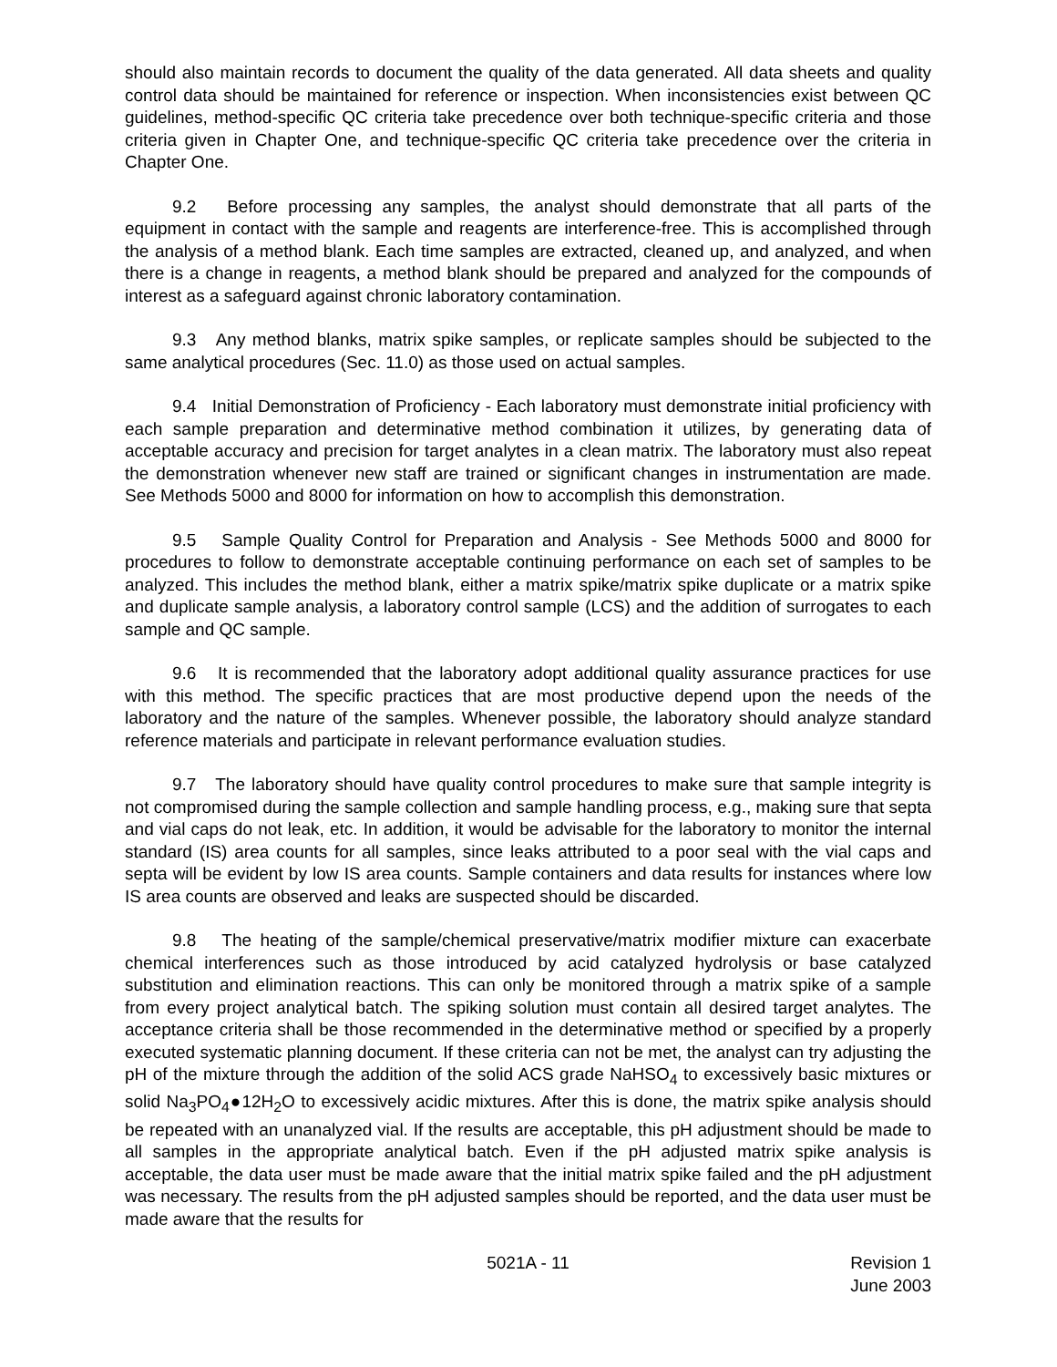should also maintain records to document the quality of the data generated. All data sheets and quality control data should be maintained for reference or inspection. When inconsistencies exist between QC guidelines, method-specific QC criteria take precedence over both technique-specific criteria and those criteria given in Chapter One, and technique-specific QC criteria take precedence over the criteria in Chapter One.
9.2 Before processing any samples, the analyst should demonstrate that all parts of the equipment in contact with the sample and reagents are interference-free. This is accomplished through the analysis of a method blank. Each time samples are extracted, cleaned up, and analyzed, and when there is a change in reagents, a method blank should be prepared and analyzed for the compounds of interest as a safeguard against chronic laboratory contamination.
9.3 Any method blanks, matrix spike samples, or replicate samples should be subjected to the same analytical procedures (Sec. 11.0) as those used on actual samples.
9.4 Initial Demonstration of Proficiency - Each laboratory must demonstrate initial proficiency with each sample preparation and determinative method combination it utilizes, by generating data of acceptable accuracy and precision for target analytes in a clean matrix. The laboratory must also repeat the demonstration whenever new staff are trained or significant changes in instrumentation are made. See Methods 5000 and 8000 for information on how to accomplish this demonstration.
9.5 Sample Quality Control for Preparation and Analysis - See Methods 5000 and 8000 for procedures to follow to demonstrate acceptable continuing performance on each set of samples to be analyzed. This includes the method blank, either a matrix spike/matrix spike duplicate or a matrix spike and duplicate sample analysis, a laboratory control sample (LCS) and the addition of surrogates to each sample and QC sample.
9.6 It is recommended that the laboratory adopt additional quality assurance practices for use with this method. The specific practices that are most productive depend upon the needs of the laboratory and the nature of the samples. Whenever possible, the laboratory should analyze standard reference materials and participate in relevant performance evaluation studies.
9.7 The laboratory should have quality control procedures to make sure that sample integrity is not compromised during the sample collection and sample handling process, e.g., making sure that septa and vial caps do not leak, etc. In addition, it would be advisable for the laboratory to monitor the internal standard (IS) area counts for all samples, since leaks attributed to a poor seal with the vial caps and septa will be evident by low IS area counts. Sample containers and data results for instances where low IS area counts are observed and leaks are suspected should be discarded.
9.8 The heating of the sample/chemical preservative/matrix modifier mixture can exacerbate chemical interferences such as those introduced by acid catalyzed hydrolysis or base catalyzed substitution and elimination reactions. This can only be monitored through a matrix spike of a sample from every project analytical batch. The spiking solution must contain all desired target analytes. The acceptance criteria shall be those recommended in the determinative method or specified by a properly executed systematic planning document. If these criteria can not be met, the analyst can try adjusting the pH of the mixture through the addition of the solid ACS grade NaHSO<sub>4</sub> to excessively basic mixtures or solid Na<sub>3</sub>PO<sub>4</sub>●12H<sub>2</sub>O to excessively acidic mixtures. After this is done, the matrix spike analysis should be repeated with an unanalyzed vial. If the results are acceptable, this pH adjustment should be made to all samples in the appropriate analytical batch. Even if the pH adjusted matrix spike analysis is acceptable, the data user must be made aware that the initial matrix spike failed and the pH adjustment was necessary. The results from the pH adjusted samples should be reported, and the data user must be made aware that the results for
5021A - 11 Revision 1
June 2003